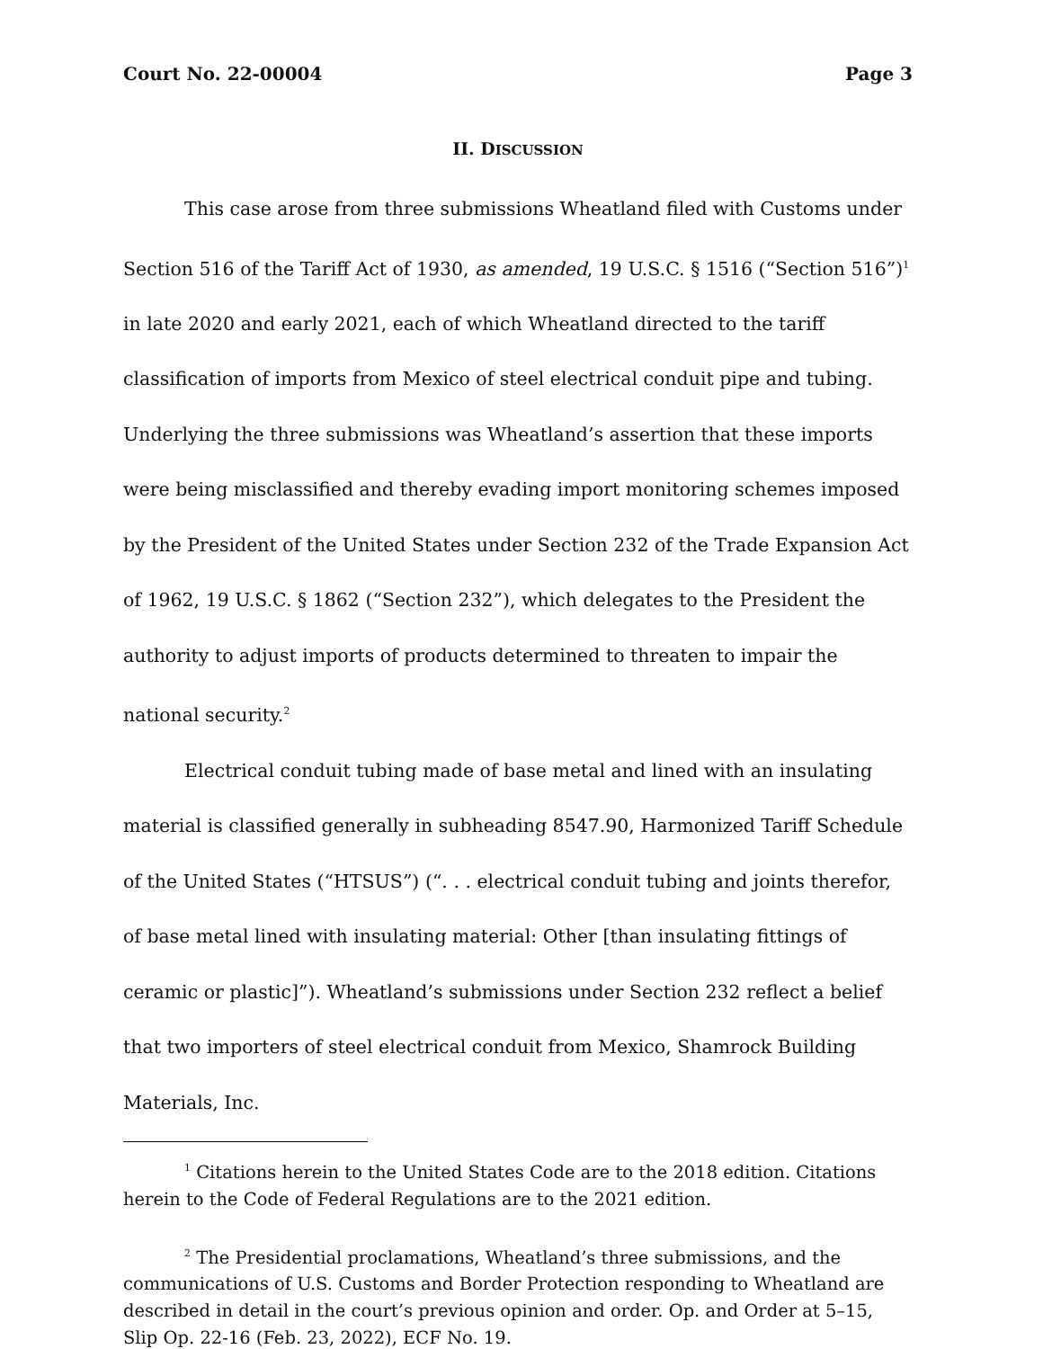Court No. 22-00004 Page 3
II. DISCUSSION
This case arose from three submissions Wheatland filed with Customs under Section 516 of the Tariff Act of 1930, as amended, 19 U.S.C. § 1516 (“Section 516”)<sup>1</sup> in late 2020 and early 2021, each of which Wheatland directed to the tariff classification of imports from Mexico of steel electrical conduit pipe and tubing. Underlying the three submissions was Wheatland’s assertion that these imports were being misclassified and thereby evading import monitoring schemes imposed by the President of the United States under Section 232 of the Trade Expansion Act of 1962, 19 U.S.C. § 1862 (“Section 232”), which delegates to the President the authority to adjust imports of products determined to threaten to impair the national security.<sup>2</sup>
Electrical conduit tubing made of base metal and lined with an insulating material is classified generally in subheading 8547.90, Harmonized Tariff Schedule of the United States (“HTSUS”) (“. . . electrical conduit tubing and joints therefor, of base metal lined with insulating material: Other [than insulating fittings of ceramic or plastic]”). Wheatland’s submissions under Section 232 reflect a belief that two importers of steel electrical conduit from Mexico, Shamrock Building Materials, Inc.
<sup>1</sup> Citations herein to the United States Code are to the 2018 edition. Citations herein to the Code of Federal Regulations are to the 2021 edition.
<sup>2</sup> The Presidential proclamations, Wheatland’s three submissions, and the communications of U.S. Customs and Border Protection responding to Wheatland are described in detail in the court’s previous opinion and order. Op. and Order at 5–15, Slip Op. 22-16 (Feb. 23, 2022), ECF No. 19.